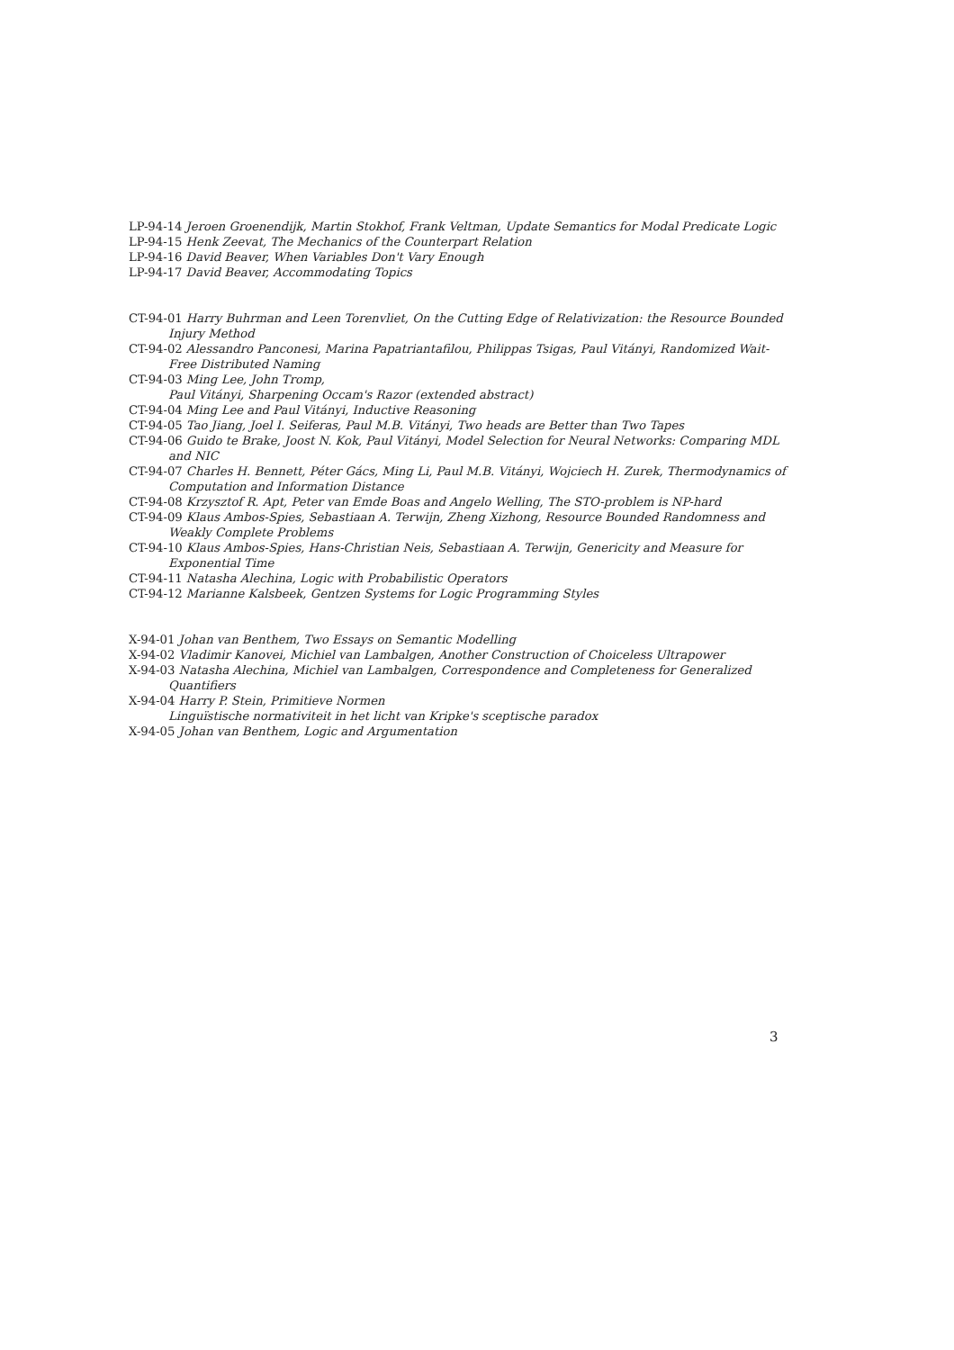LP-94-14 Jeroen Groenendijk, Martin Stokhof, Frank Veltman, Update Semantics for Modal Predicate Logic
LP-94-15 Henk Zeevat, The Mechanics of the Counterpart Relation
LP-94-16 David Beaver, When Variables Don't Vary Enough
LP-94-17 David Beaver, Accommodating Topics
CT-94-01 Harry Buhrman and Leen Torenvliet, On the Cutting Edge of Relativization: the Resource Bounded Injury Method
CT-94-02 Alessandro Panconesi, Marina Papatriantafilou, Philippas Tsigas, Paul Vitányi, Randomized Wait-Free Distributed Naming
CT-94-03 Ming Lee, John Tromp,
Paul Vitányi, Sharpening Occam's Razor (extended abstract)
CT-94-04 Ming Lee and Paul Vitányi, Inductive Reasoning
CT-94-05 Tao Jiang, Joel I. Seiferas, Paul M.B. Vitányi, Two heads are Better than Two Tapes
CT-94-06 Guido te Brake, Joost N. Kok, Paul Vitányi, Model Selection for Neural Networks: Comparing MDL and NIC
CT-94-07 Charles H. Bennett, Péter Gács, Ming Li, Paul M.B. Vitányi, Wojciech H. Zurek, Thermodynamics of Computation and Information Distance
CT-94-08 Krzysztof R. Apt, Peter van Emde Boas and Angelo Welling, The STO-problem is NP-hard
CT-94-09 Klaus Ambos-Spies, Sebastiaan A. Terwijn, Zheng Xizhong, Resource Bounded Randomness and Weakly Complete Problems
CT-94-10 Klaus Ambos-Spies, Hans-Christian Neis, Sebastiaan A. Terwijn, Genericity and Measure for Exponential Time
CT-94-11 Natasha Alechina, Logic with Probabilistic Operators
CT-94-12 Marianne Kalsbeek, Gentzen Systems for Logic Programming Styles
X-94-01 Johan van Benthem, Two Essays on Semantic Modelling
X-94-02 Vladimir Kanovei, Michiel van Lambalgen, Another Construction of Choiceless Ultrapower
X-94-03 Natasha Alechina, Michiel van Lambalgen, Correspondence and Completeness for Generalized Quantifiers
X-94-04 Harry P. Stein, Primitieve Normen
Linguïstische normativiteit in het licht van Kripke's sceptische paradox
X-94-05 Johan van Benthem, Logic and Argumentation
3